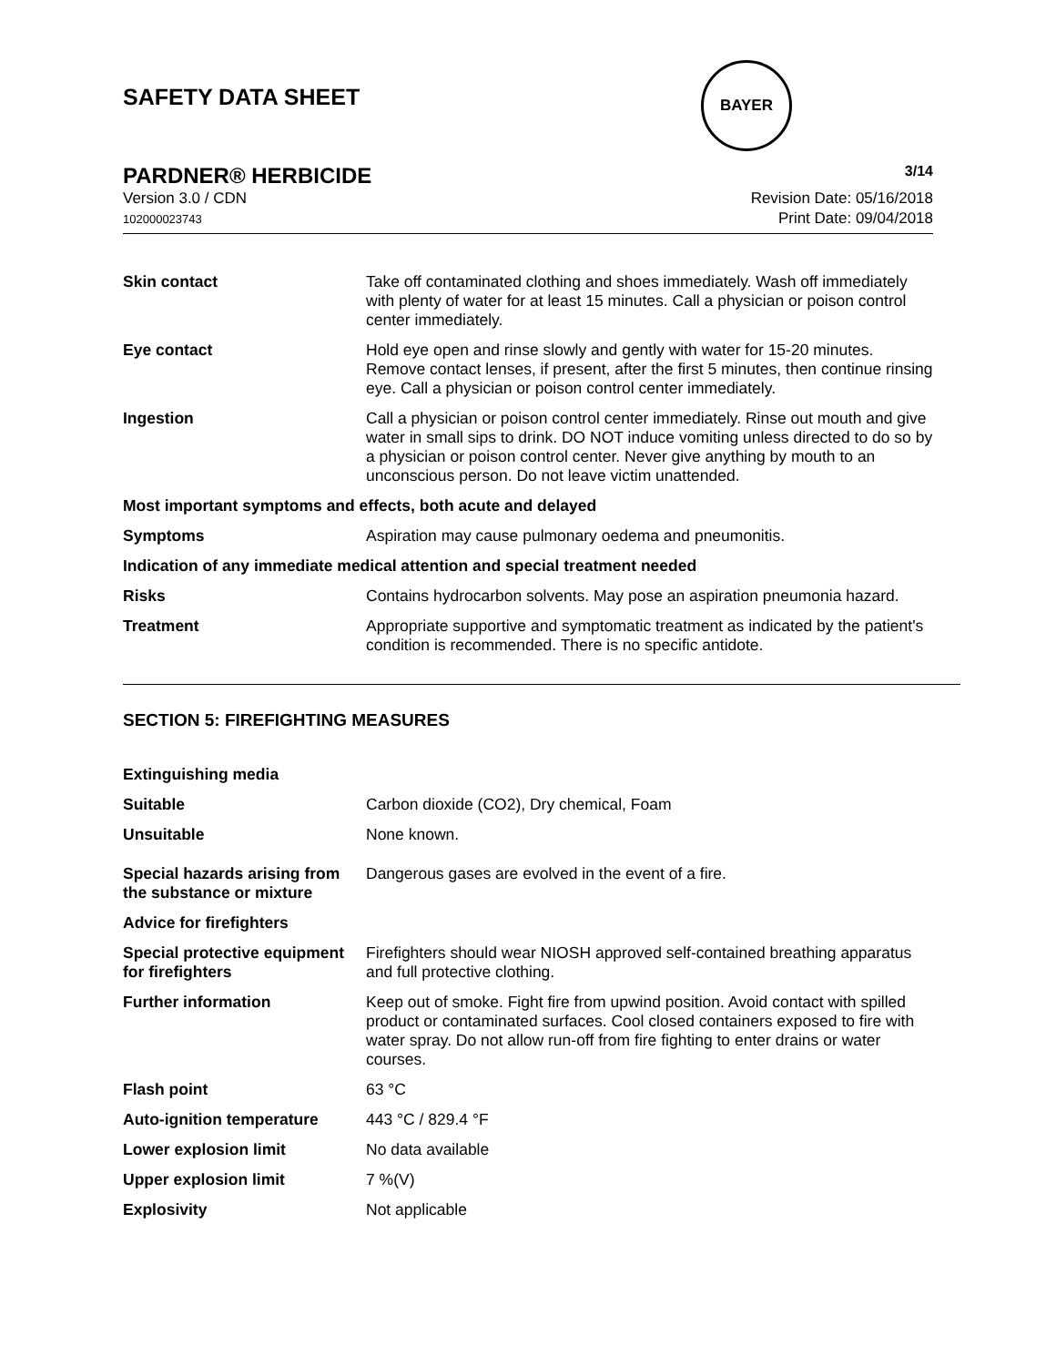SAFETY DATA SHEET
BAYER
PARDNER® HERBICIDE 3/14
Version 3.0 / CDN
102000023743
Revision Date: 05/16/2018
Print Date: 09/04/2018
| Skin contact | Take off contaminated clothing and shoes immediately. Wash off immediately with plenty of water for at least 15 minutes. Call a physician or poison control center immediately. |
| Eye contact | Hold eye open and rinse slowly and gently with water for 15-20 minutes. Remove contact lenses, if present, after the first 5 minutes, then continue rinsing eye. Call a physician or poison control center immediately. |
| Ingestion | Call a physician or poison control center immediately. Rinse out mouth and give water in small sips to drink. DO NOT induce vomiting unless directed to do so by a physician or poison control center. Never give anything by mouth to an unconscious person. Do not leave victim unattended. |
| Most important symptoms and effects, both acute and delayed | |
| Symptoms | Aspiration may cause pulmonary oedema and pneumonitis. |
| Indication of any immediate medical attention and special treatment needed | |
| Risks | Contains hydrocarbon solvents. May pose an aspiration pneumonia hazard. |
| Treatment | Appropriate supportive and symptomatic treatment as indicated by the patient's condition is recommended. There is no specific antidote. |
SECTION 5: FIREFIGHTING MEASURES
| Extinguishing media | |
| Suitable | Carbon dioxide (CO2), Dry chemical, Foam |
| Unsuitable | None known. |
| Special hazards arising from the substance or mixture | Dangerous gases are evolved in the event of a fire. |
| Advice for firefighters | |
| Special protective equipment for firefighters | Firefighters should wear NIOSH approved self-contained breathing apparatus and full protective clothing. |
| Further information | Keep out of smoke. Fight fire from upwind position. Avoid contact with spilled product or contaminated surfaces. Cool closed containers exposed to fire with water spray. Do not allow run-off from fire fighting to enter drains or water courses. |
| Flash point | 63 °C |
| Auto-ignition temperature | 443 °C / 829.4 °F |
| Lower explosion limit | No data available |
| Upper explosion limit | 7 %(V) |
| Explosivity | Not applicable |